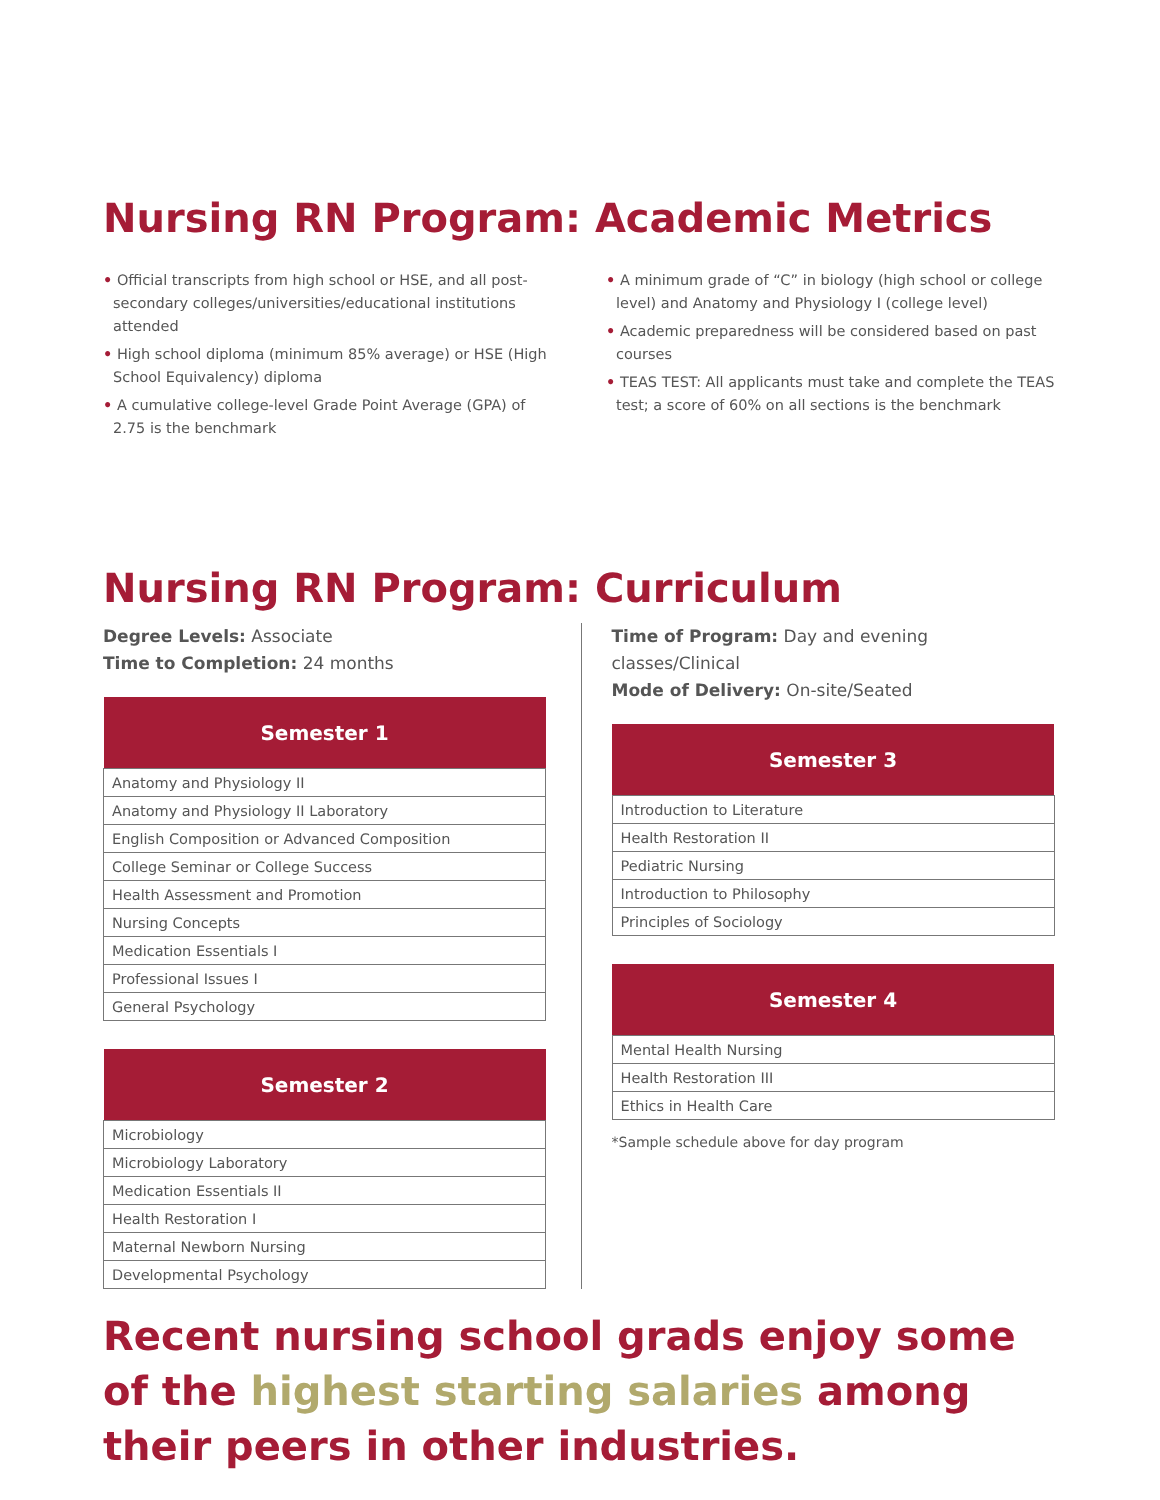Nursing RN Program: Academic Metrics
• Official transcripts from high school or HSE, and all post-secondary colleges/universities/educational institutions attended
• High school diploma (minimum 85% average) or HSE (High School Equivalency) diploma
• A cumulative college-level Grade Point Average (GPA) of 2.75 is the benchmark
• A minimum grade of “C” in biology (high school or college level) and Anatomy and Physiology I (college level)
• Academic preparedness will be considered based on past courses
• TEAS TEST: All applicants must take and complete the TEAS test; a score of 60% on all sections is the benchmark
Nursing RN Program: Curriculum
Degree Levels: Associate
Time to Completion: 24 months
| Semester 1 |
| --- |
| Anatomy and Physiology II |
| Anatomy and Physiology II Laboratory |
| English Composition or Advanced Composition |
| College Seminar or College Success |
| Health Assessment and Promotion |
| Nursing Concepts |
| Medication Essentials I |
| Professional Issues I |
| General Psychology |
| Semester 2 |
| --- |
| Microbiology |
| Microbiology Laboratory |
| Medication Essentials II |
| Health Restoration I |
| Maternal Newborn Nursing |
| Developmental Psychology |
Time of Program: Day and evening classes/Clinical
Mode of Delivery: On-site/Seated
| Semester 3 |
| --- |
| Introduction to Literature |
| Health Restoration II |
| Pediatric Nursing |
| Introduction to Philosophy |
| Principles of Sociology |
| Semester 4 |
| --- |
| Mental Health Nursing |
| Health Restoration III |
| Ethics in Health Care |
*Sample schedule above for day program
Recent nursing school grads enjoy some of the highest starting salaries among their peers in other industries.